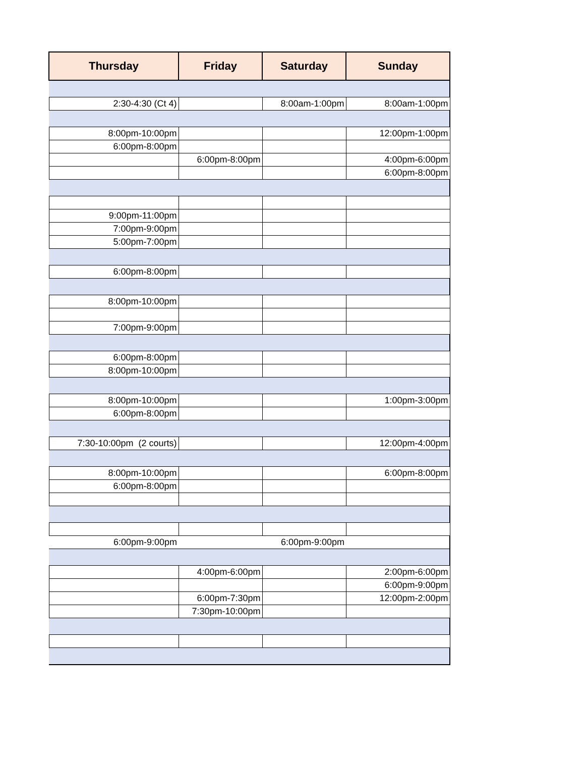| Thursday | Friday | Saturday | Sunday |
| --- | --- | --- | --- |
| 2:30-4:30 (Ct 4) | | 8:00am-1:00pm | 8:00am-1:00pm |
| 8:00pm-10:00pm | | | 12:00pm-1:00pm |
| 6:00pm-8:00pm | | | |
| | 6:00pm-8:00pm | | 4:00pm-6:00pm |
| | | | 6:00pm-8:00pm |
| 9:00pm-11:00pm | | | |
| 7:00pm-9:00pm | | | |
| 5:00pm-7:00pm | | | |
| 6:00pm-8:00pm | | | |
| 8:00pm-10:00pm | | | |
| 7:00pm-9:00pm | | | |
| 6:00pm-8:00pm | | | |
| 8:00pm-10:00pm | | | |
| 8:00pm-10:00pm | | | 1:00pm-3:00pm |
| 6:00pm-8:00pm | | | |
| 7:30-10:00pm (2 courts) | | | 12:00pm-4:00pm |
| 8:00pm-10:00pm | | | 6:00pm-8:00pm |
| 6:00pm-8:00pm | | | |
| 6:00pm-9:00pm | | 6:00pm-9:00pm | |
| | 4:00pm-6:00pm | | 2:00pm-6:00pm |
| | | | 6:00pm-9:00pm |
| | 6:00pm-7:30pm | | 12:00pm-2:00pm |
| | 7:30pm-10:00pm | | |